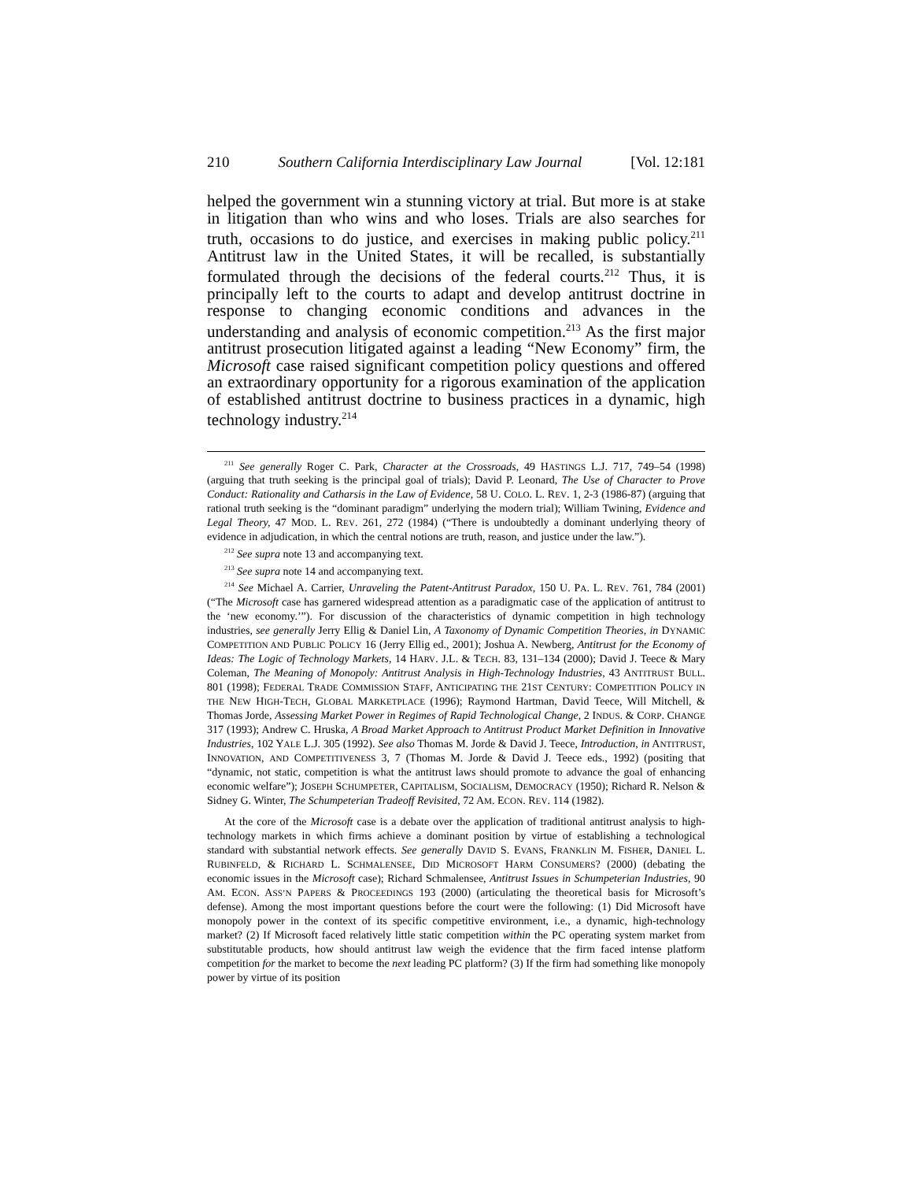210 Southern California Interdisciplinary Law Journal [Vol. 12:181
helped the government win a stunning victory at trial. But more is at stake in litigation than who wins and who loses. Trials are also searches for truth, occasions to do justice, and exercises in making public policy.<sup>211</sup> Antitrust law in the United States, it will be recalled, is substantially formulated through the decisions of the federal courts.<sup>212</sup> Thus, it is principally left to the courts to adapt and develop antitrust doctrine in response to changing economic conditions and advances in the understanding and analysis of economic competition.<sup>213</sup> As the first major antitrust prosecution litigated against a leading “New Economy” firm, the Microsoft case raised significant competition policy questions and offered an extraordinary opportunity for a rigorous examination of the application of established antitrust doctrine to business practices in a dynamic, high technology industry.<sup>214</sup>
<sup>211</sup> See generally Roger C. Park, Character at the Crossroads, 49 HASTINGS L.J. 717, 749–54 (1998) (arguing that truth seeking is the principal goal of trials); David P. Leonard, The Use of Character to Prove Conduct: Rationality and Catharsis in the Law of Evidence, 58 U. COLO. L. REV. 1, 2-3 (1986-87) (arguing that rational truth seeking is the “dominant paradigm” underlying the modern trial); William Twining, Evidence and Legal Theory, 47 MOD. L. REV. 261, 272 (1984) (“There is undoubtedly a dominant underlying theory of evidence in adjudication, in which the central notions are truth, reason, and justice under the law.”).
<sup>212</sup> See supra note 13 and accompanying text.
<sup>213</sup> See supra note 14 and accompanying text.
<sup>214</sup> See Michael A. Carrier, Unraveling the Patent-Antitrust Paradox, 150 U. PA. L. REV. 761, 784 (2001) (“The Microsoft case has garnered widespread attention as a paradigmatic case of the application of antitrust to the ‘new economy.’”). For discussion of the characteristics of dynamic competition in high technology industries, see generally Jerry Ellig & Daniel Lin, A Taxonomy of Dynamic Competition Theories, in DYNAMIC COMPETITION AND PUBLIC POLICY 16 (Jerry Ellig ed., 2001); Joshua A. Newberg, Antitrust for the Economy of Ideas: The Logic of Technology Markets, 14 HARV. J.L. & TECH. 83, 131–134 (2000); David J. Teece & Mary Coleman, The Meaning of Monopoly: Antitrust Analysis in High-Technology Industries, 43 ANTITRUST BULL. 801 (1998); FEDERAL TRADE COMMISSION STAFF, ANTICIPATING THE 21ST CENTURY: COMPETITION POLICY IN THE NEW HIGH-TECH, GLOBAL MARKETPLACE (1996); Raymond Hartman, David Teece, Will Mitchell, & Thomas Jorde, Assessing Market Power in Regimes of Rapid Technological Change, 2 INDUS. & CORP. CHANGE 317 (1993); Andrew C. Hruska, A Broad Market Approach to Antitrust Product Market Definition in Innovative Industries, 102 YALE L.J. 305 (1992). See also Thomas M. Jorde & David J. Teece, Introduction, in ANTITRUST, INNOVATION, AND COMPETITIVENESS 3, 7 (Thomas M. Jorde & David J. Teece eds., 1992) (positing that “dynamic, not static, competition is what the antitrust laws should promote to advance the goal of enhancing economic welfare”); JOSEPH SCHUMPETER, CAPITALISM, SOCIALISM, DEMOCRACY (1950); Richard R. Nelson & Sidney G. Winter, The Schumpeterian Tradeoff Revisited, 72 AM. ECON. REV. 114 (1982).
At the core of the Microsoft case is a debate over the application of traditional antitrust analysis to high-technology markets in which firms achieve a dominant position by virtue of establishing a technological standard with substantial network effects. See generally DAVID S. EVANS, FRANKLIN M. FISHER, DANIEL L. RUBINFELD, & RICHARD L. SCHMALENSEE, DID MICROSOFT HARM CONSUMERS? (2000) (debating the economic issues in the Microsoft case); Richard Schmalensee, Antitrust Issues in Schumpeterian Industries, 90 AM. ECON. ASS’N PAPERS & PROCEEDINGS 193 (2000) (articulating the theoretical basis for Microsoft’s defense). Among the most important questions before the court were the following: (1) Did Microsoft have monopoly power in the context of its specific competitive environment, i.e., a dynamic, high-technology market? (2) If Microsoft faced relatively little static competition within the PC operating system market from substitutable products, how should antitrust law weigh the evidence that the firm faced intense platform competition for the market to become the next leading PC platform? (3) If the firm had something like monopoly power by virtue of its position